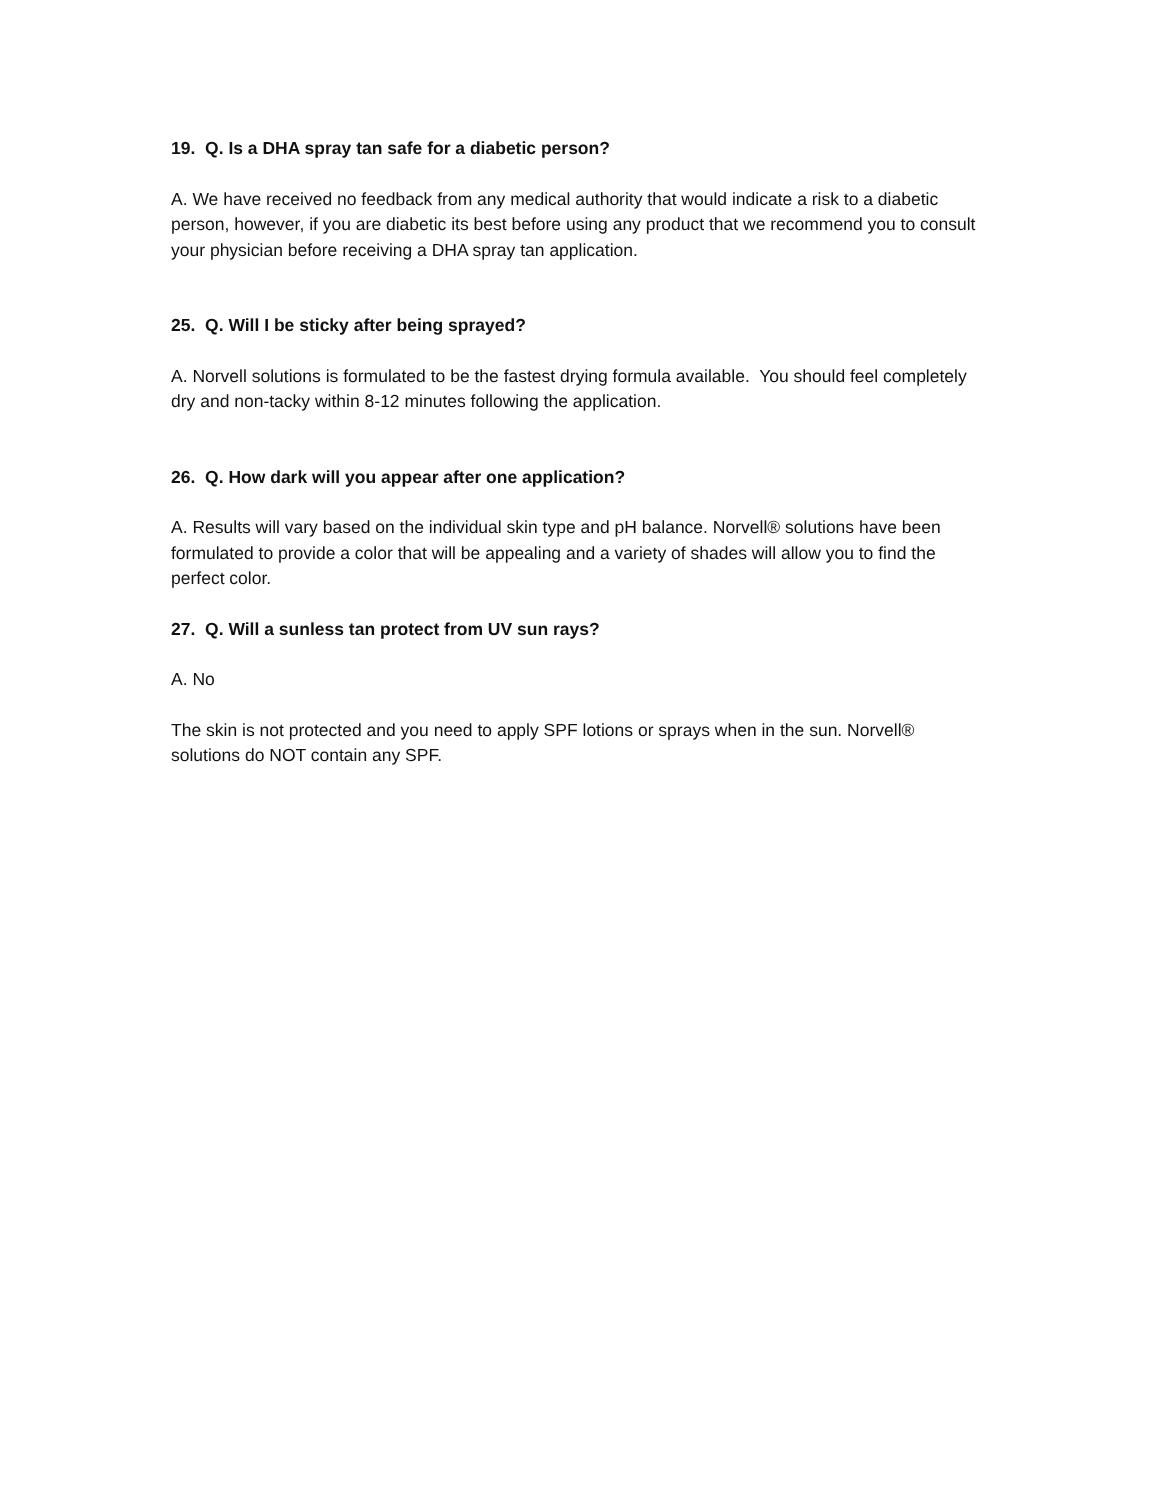19. Q. Is a DHA spray tan safe for a diabetic person?
A. We have received no feedback from any medical authority that would indicate a risk to a diabetic person, however, if you are diabetic its best before using any product that we recommend you to consult your physician before receiving a DHA spray tan application.
25. Q. Will I be sticky after being sprayed?
A. Norvell solutions is formulated to be the fastest drying formula available. You should feel completely dry and non-tacky within 8-12 minutes following the application.
26. Q. How dark will you appear after one application?
A. Results will vary based on the individual skin type and pH balance. Norvell® solutions have been formulated to provide a color that will be appealing and a variety of shades will allow you to find the perfect color.
27. Q. Will a sunless tan protect from UV sun rays?
A. No
The skin is not protected and you need to apply SPF lotions or sprays when in the sun. Norvell® solutions do NOT contain any SPF.